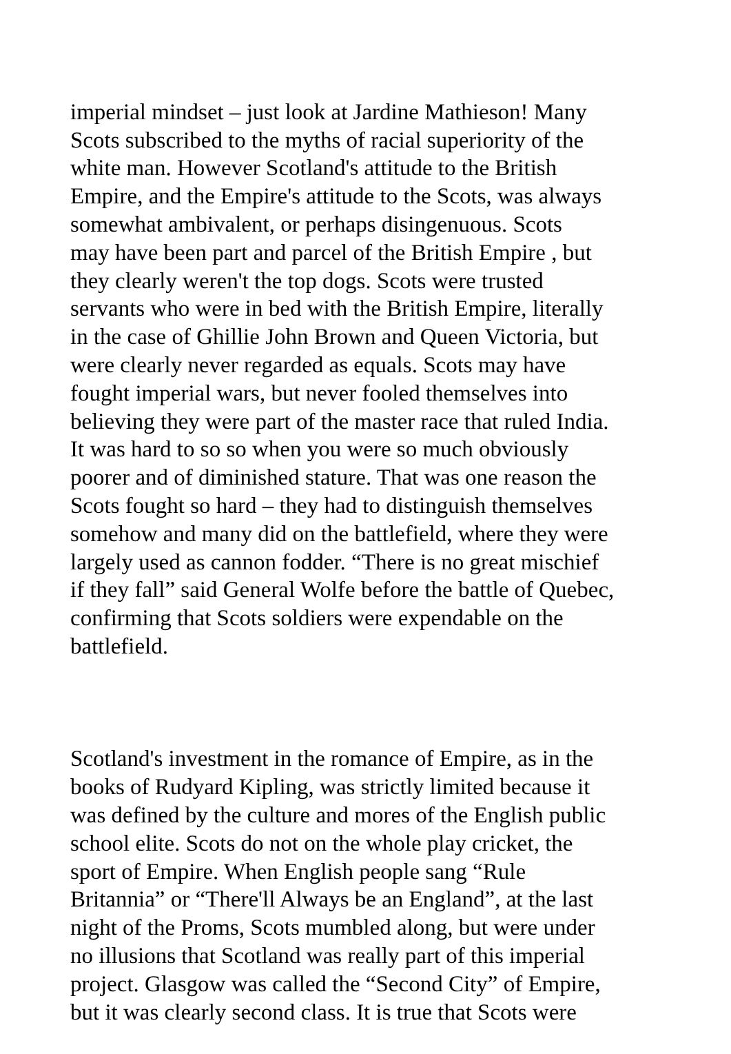imperial mindset – just look at Jardine Mathieson! Many Scots subscribed to the myths of racial superiority of the white man. However Scotland's attitude to the British Empire, and the Empire's attitude to the Scots, was always somewhat ambivalent, or perhaps disingenuous. Scots may have been part and parcel of the British Empire , but they clearly weren't the top dogs. Scots were trusted servants who were in bed with the British Empire, literally in the case of Ghillie John Brown and Queen Victoria, but were clearly never regarded as equals. Scots may have fought imperial wars, but never fooled themselves into believing they were part of the master race that ruled India. It was hard to so so when you were so much obviously poorer and of diminished stature. That was one reason the Scots fought so hard – they had to distinguish themselves somehow and many did on the battlefield, where they were largely used as cannon fodder. “There is no great mischief if they fall” said General Wolfe before the battle of Quebec, confirming that Scots soldiers were expendable on the battlefield.
Scotland's investment in the romance of Empire, as in the books of Rudyard Kipling, was strictly limited because it was defined by the culture and mores of the English public school elite. Scots do not on the whole play cricket, the sport of Empire. When English people sang “Rule Britannia” or “There'll Always be an England”, at the last night of the Proms, Scots mumbled along, but were under no illusions that Scotland was really part of this imperial project. Glasgow was called the “Second City” of Empire, but it was clearly second class. It is true that Scots were